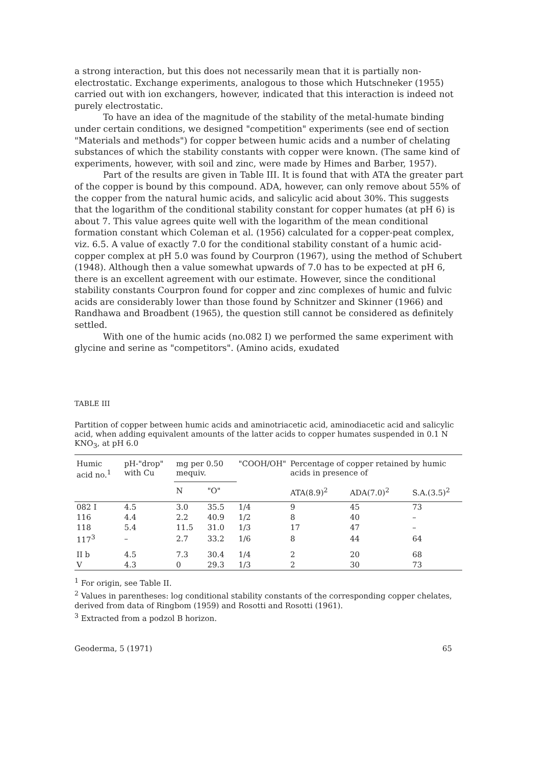a strong interaction, but this does not necessarily mean that it is partially non-electrostatic. Exchange experiments, analogous to those which Hutschneker (1955) carried out with ion exchangers, however, indicated that this interaction is indeed not purely electrostatic.
To have an idea of the magnitude of the stability of the metal-humate binding under certain conditions, we designed "competition" experiments (see end of section "Materials and methods") for copper between humic acids and a number of chelating substances of which the stability constants with copper were known. (The same kind of experiments, however, with soil and zinc, were made by Himes and Barber, 1957).
Part of the results are given in Table III. It is found that with ATA the greater part of the copper is bound by this compound. ADA, however, can only remove about 55% of the copper from the natural humic acids, and salicylic acid about 30%. This suggests that the logarithm of the conditional stability constant for copper humates (at pH 6) is about 7. This value agrees quite well with the logarithm of the mean conditional formation constant which Coleman et al. (1956) calculated for a copper-peat complex, viz. 6.5. A value of exactly 7.0 for the conditional stability constant of a humic acid-copper complex at pH 5.0 was found by Courpron (1967), using the method of Schubert (1948). Although then a value somewhat upwards of 7.0 has to be expected at pH 6, there is an excellent agreement with our estimate. However, since the conditional stability constants Courpron found for copper and zinc complexes of humic and fulvic acids are considerably lower than those found by Schnitzer and Skinner (1966) and Randhawa and Broadbent (1965), the question still cannot be considered as definitely settled.
With one of the humic acids (no.082 I) we performed the same experiment with glycine and serine as "competitors". (Amino acids, exudated
TABLE III
Partition of copper between humic acids and aminotriacetic acid, aminodiacetic acid and salicylic acid, when adding equivalent amounts of the latter acids to copper humates suspended in 0.1 N KNO<sub>3</sub>, at pH 6.0
| Humic acid no.<sup>1</sup> | pH-"drop" with Cu | mg per 0.50 mequiv. | | "COOH/OH" | Percentage of copper retained by humic acids in presence of | | |
| --- | --- | --- | --- | --- | --- | --- | --- |
| | | N | "O" | | ATA(8.9)<sup>2</sup> | ADA(7.0)<sup>2</sup> | S.A.(3.5)<sup>2</sup> |
| 082 I | 4.5 | 3.0 | 35.5 | 1/4 | 9 | 45 | 73 |
| 116 | 4.4 | 2.2 | 40.9 | 1/2 | 8 | 40 | – |
| 118 | 5.4 | 11.5 | 31.0 | 1/3 | 17 | 47 | – |
| 117<sup>3</sup> | – | 2.7 | 33.2 | 1/6 | 8 | 44 | 64 |
| II b | 4.5 | 7.3 | 30.4 | 1/4 | 2 | 20 | 68 |
| V | 4.3 | 0 | 29.3 | 1/3 | 2 | 30 | 73 |
<sup>1</sup> For origin, see Table II.
<sup>2</sup> Values in parentheses: log conditional stability constants of the corresponding copper chelates, derived from data of Ringbom (1959) and Rosotti and Rosotti (1961).
<sup>3</sup> Extracted from a podzol B horizon.
Geoderma, 5 (1971) 65